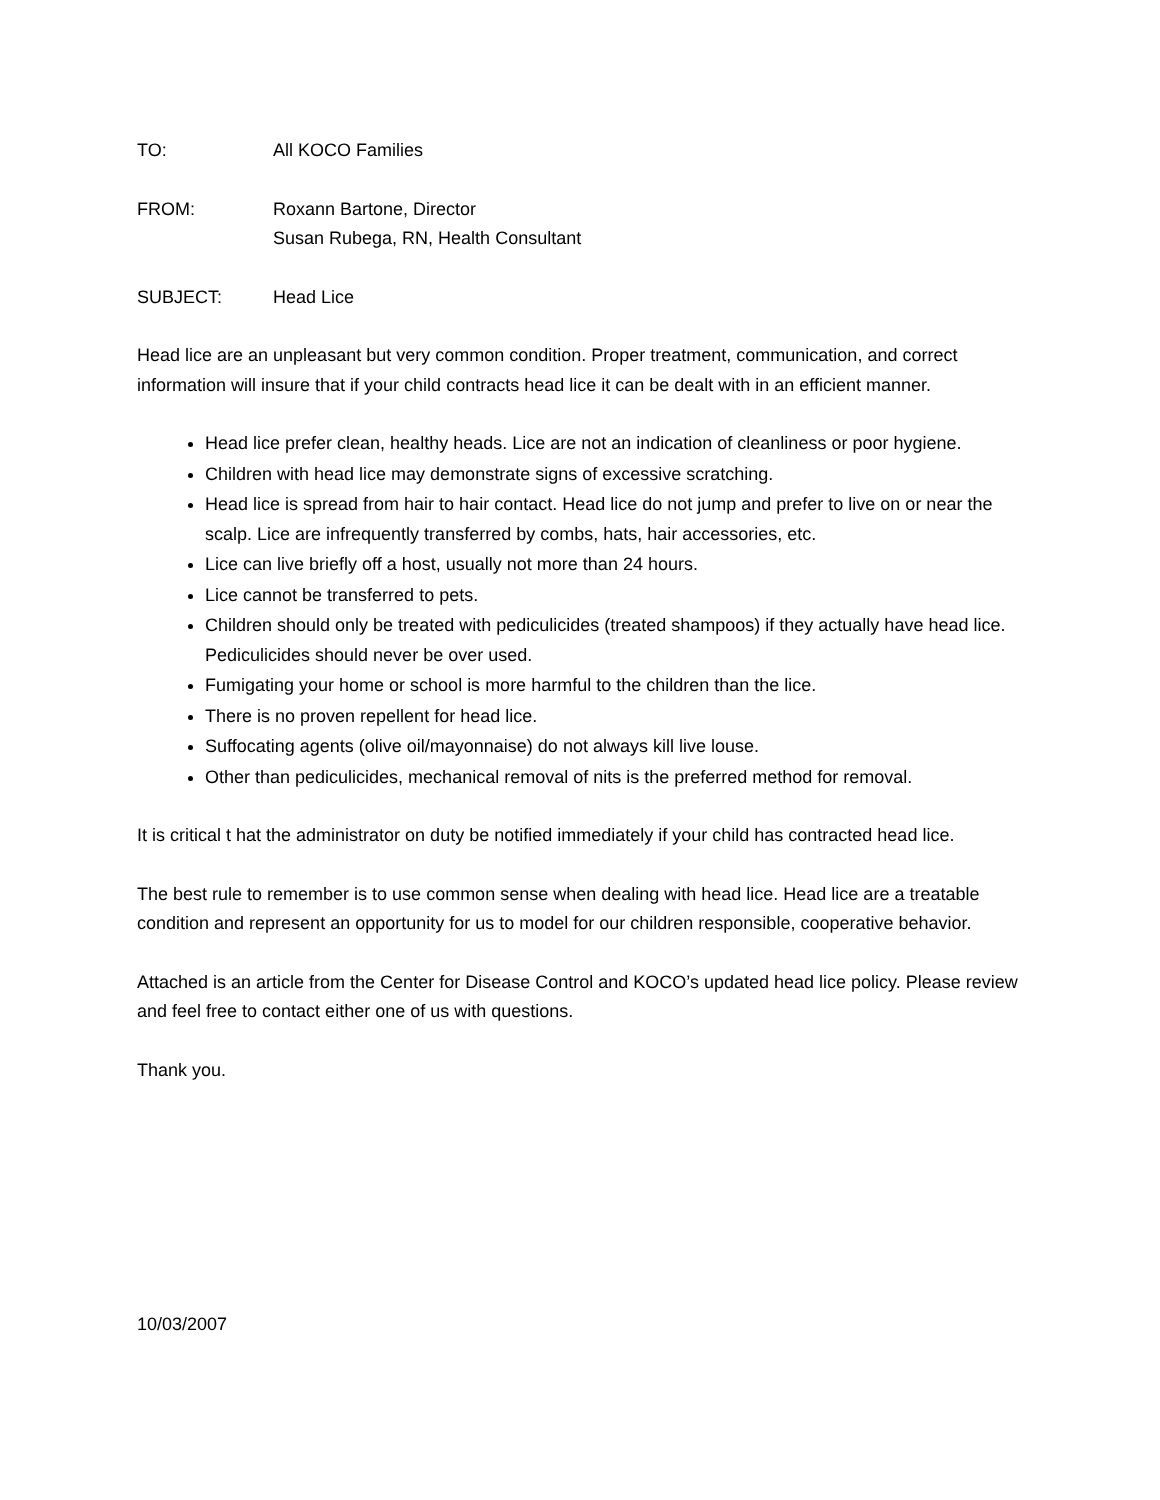TO: All KOCO Families
FROM: Roxann Bartone, Director
Susan Rubega, RN, Health Consultant
SUBJECT: Head Lice
Head lice are an unpleasant but very common condition. Proper treatment, communication, and correct information will insure that if your child contracts head lice it can be dealt with in an efficient manner.
Head lice prefer clean, healthy heads. Lice are not an indication of cleanliness or poor hygiene.
Children with head lice may demonstrate signs of excessive scratching.
Head lice is spread from hair to hair contact. Head lice do not jump and prefer to live on or near the scalp. Lice are infrequently transferred by combs, hats, hair accessories, etc.
Lice can live briefly off a host, usually not more than 24 hours.
Lice cannot be transferred to pets.
Children should only be treated with pediculicides (treated shampoos) if they actually have head lice. Pediculicides should never be over used.
Fumigating your home or school is more harmful to the children than the lice.
There is no proven repellent for head lice.
Suffocating agents (olive oil/mayonnaise) do not always kill live louse.
Other than pediculicides, mechanical removal of nits is the preferred method for removal.
It is critical t hat the administrator on duty be notified immediately if your child has contracted head lice.
The best rule to remember is to use common sense when dealing with head lice. Head lice are a treatable condition and represent an opportunity for us to model for our children responsible, cooperative behavior.
Attached is an article from the Center for Disease Control and KOCO’s updated head lice policy. Please review and feel free to contact either one of us with questions.
Thank you.
10/03/2007